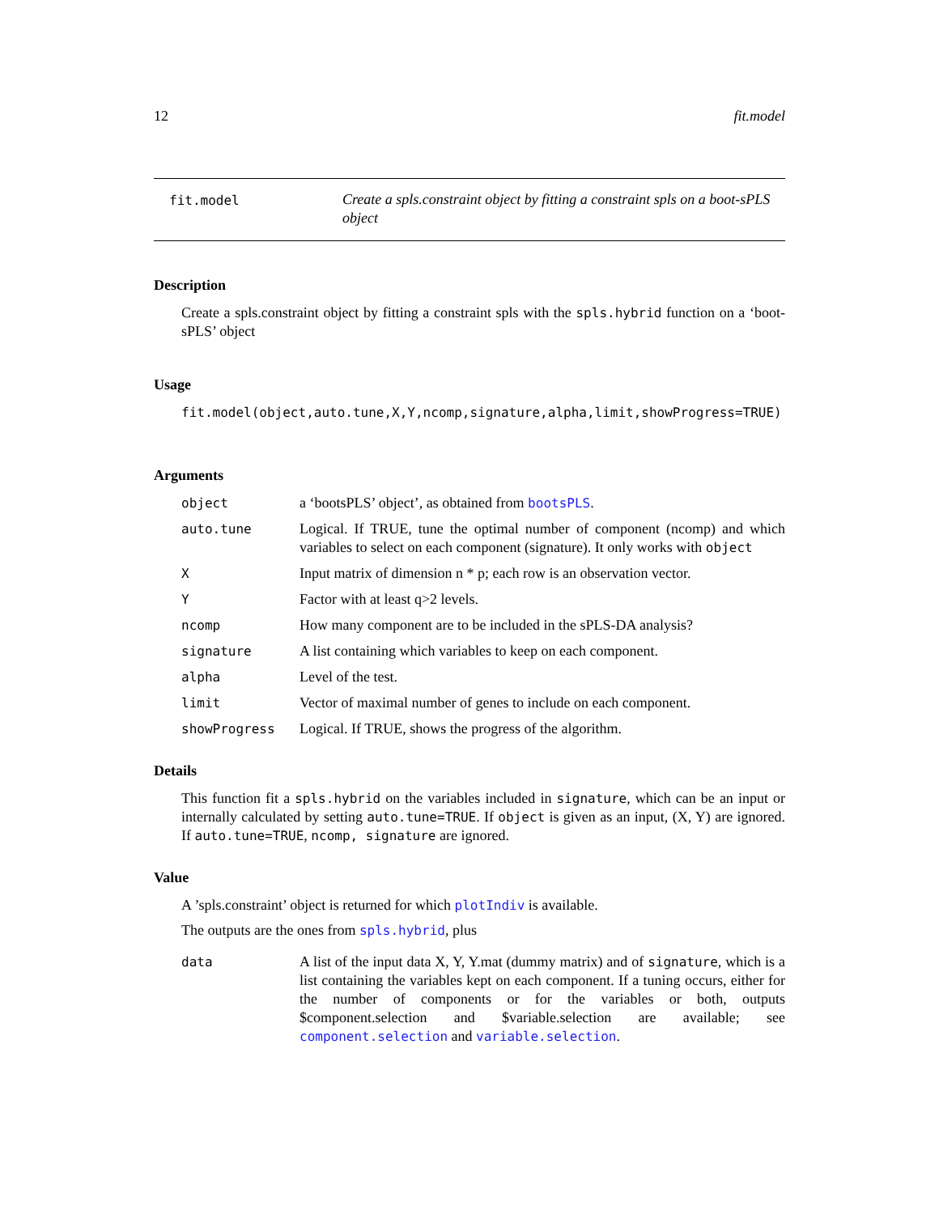12 fit.model
fit.model
Create a spls.constraint object by fitting a constraint spls on a boot-sPLS object
Description
Create a spls.constraint object by fitting a constraint spls with the spls.hybrid function on a ‘boot-sPLS’ object
Usage
fit.model(object,auto.tune,X,Y,ncomp,signature,alpha,limit,showProgress=TRUE)
Arguments
object a ‘bootsPLS’ object’, as obtained from bootsPLS.
auto.tune Logical. If TRUE, tune the optimal number of component (ncomp) and which variables to select on each component (signature). It only works with object
X Input matrix of dimension n * p; each row is an observation vector.
Y Factor with at least q>2 levels.
ncomp How many component are to be included in the sPLS-DA analysis?
signature A list containing which variables to keep on each component.
alpha Level of the test.
limit Vector of maximal number of genes to include on each component.
showProgress Logical. If TRUE, shows the progress of the algorithm.
Details
This function fit a spls.hybrid on the variables included in signature, which can be an input or internally calculated by setting auto.tune=TRUE. If object is given as an input, (X, Y) are ignored. If auto.tune=TRUE, ncomp, signature are ignored.
Value
A ’spls.constraint’ object is returned for which plotIndiv is available.
The outputs are the ones from spls.hybrid, plus
data A list of the input data X, Y, Y.mat (dummy matrix) and of signature, which is a list containing the variables kept on each component. If a tuning occurs, either for the number of components or for the variables or both, outputs $component.selection and $variable.selection are available; see component.selection and variable.selection.